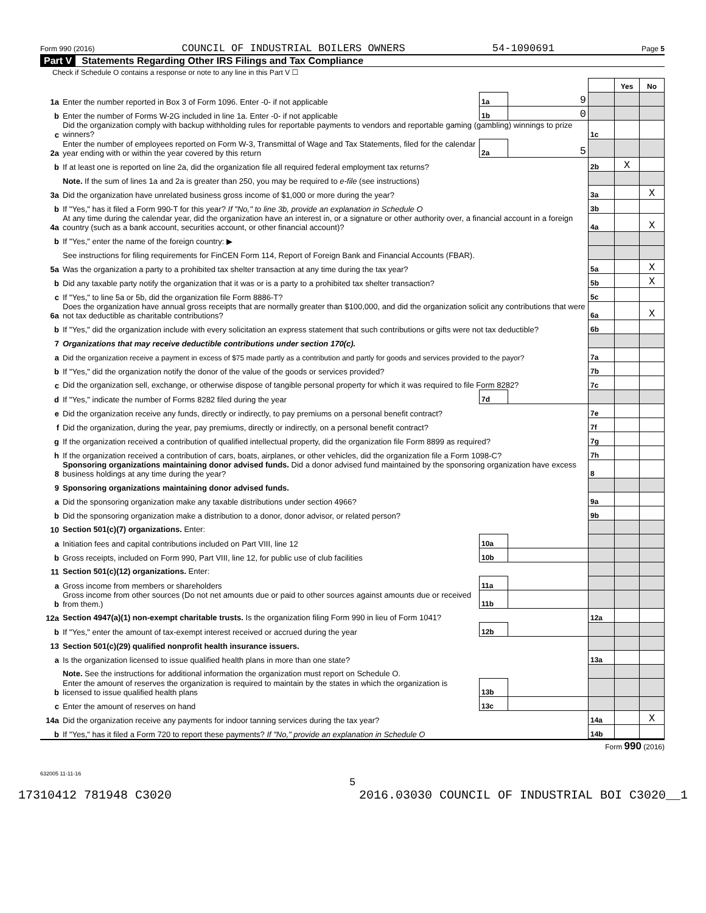Form 990 (2016) COUNCIL OF INDUSTRIAL BOILERS OWNERS 54-1090691 Page 5
Part V Statements Regarding Other IRS Filings and Tax Compliance
Check if Schedule O contains a response or note to any line in this Part V ☐
| | | | | | Yes | No |
| 1a | Enter the number reported in Box 3 of Form 1096. Enter -0- if not applicable | 1a | 9 | | | |
| b | Enter the number of Forms W-2G included in line 1a. Enter -0- if not applicable | 1b | 0 | | | |
| c | Did the organization comply with backup withholding rules for reportable payments to vendors and reportable gaming (gambling) winnings to prize winners? | | | 1c | | |
| 2a | Enter the number of employees reported on Form W-3, Transmittal of Wage and Tax Statements, filed for the calendar year ending with or within the year covered by this return | 2a | 5 | | | |
| b | If at least one is reported on line 2a, did the organization file all required federal employment tax returns? | | | 2b | X | |
| | Note. If the sum of lines 1a and 2a is greater than 250, you may be required to e-file (see instructions) | | | | | |
| 3a | Did the organization have unrelated business gross income of $1,000 or more during the year? | | | 3a | | X |
| b | If "Yes," has it filed a Form 990-T for this year? If "No," to line 3b, provide an explanation in Schedule O | | | 3b | | |
| 4a | At any time during the calendar year, did the organization have an interest in, or a signature or other authority over, a financial account in a foreign country (such as a bank account, securities account, or other financial account)? | | | 4a | | X |
| b | If "Yes," enter the name of the foreign country: ▶ | | | | | |
| | See instructions for filing requirements for FinCEN Form 114, Report of Foreign Bank and Financial Accounts (FBAR). | | | | | |
| 5a | Was the organization a party to a prohibited tax shelter transaction at any time during the tax year? | | | 5a | | X |
| b | Did any taxable party notify the organization that it was or is a party to a prohibited tax shelter transaction? | | | 5b | | X |
| c | If "Yes," to line 5a or 5b, did the organization file Form 8886-T? | | | 5c | | |
| 6a | Does the organization have annual gross receipts that are normally greater than $100,000, and did the organization solicit any contributions that were not tax deductible as charitable contributions? | | | 6a | | X |
| b | If "Yes," did the organization include with every solicitation an express statement that such contributions or gifts were not tax deductible? | | | 6b | | |
| 7 | Organizations that may receive deductible contributions under section 170(c). | | | | | |
| a | Did the organization receive a payment in excess of $75 made partly as a contribution and partly for goods and services provided to the payor? | | | 7a | | |
| b | If "Yes," did the organization notify the donor of the value of the goods or services provided? | | | 7b | | |
| c | Did the organization sell, exchange, or otherwise dispose of tangible personal property for which it was required to file Form 8282? | | | 7c | | |
| d | If "Yes," indicate the number of Forms 8282 filed during the year | 7d | | | | |
| e | Did the organization receive any funds, directly or indirectly, to pay premiums on a personal benefit contract? | | | 7e | | |
| f | Did the organization, during the year, pay premiums, directly or indirectly, on a personal benefit contract? | | | 7f | | |
| g | If the organization received a contribution of qualified intellectual property, did the organization file Form 8899 as required? | | | 7g | | |
| h | If the organization received a contribution of cars, boats, airplanes, or other vehicles, did the organization file a Form 1098-C? | | | 7h | | |
| 8 | Sponsoring organizations maintaining donor advised funds. Did a donor advised fund maintained by the sponsoring organization have excess business holdings at any time during the year? | | | 8 | | |
| 9 | Sponsoring organizations maintaining donor advised funds. | | | | | |
| a | Did the sponsoring organization make any taxable distributions under section 4966? | | | 9a | | |
| b | Did the sponsoring organization make a distribution to a donor, donor advisor, or related person? | | | 9b | | |
| 10 | Section 501(c)(7) organizations. Enter: | | | | | |
| a | Initiation fees and capital contributions included on Part VIII, line 12 | 10a | | | | |
| b | Gross receipts, included on Form 990, Part VIII, line 12, for public use of club facilities | 10b | | | | |
| 11 | Section 501(c)(12) organizations. Enter: | | | | | |
| a | Gross income from members or shareholders | 11a | | | | |
| b | Gross income from other sources (Do not net amounts due or paid to other sources against amounts due or received from them.) | 11b | | | | |
| 12a | Section 4947(a)(1) non-exempt charitable trusts. Is the organization filing Form 990 in lieu of Form 1041? | | | 12a | | |
| b | If "Yes," enter the amount of tax-exempt interest received or accrued during the year | 12b | | | | |
| 13 | Section 501(c)(29) qualified nonprofit health insurance issuers. | | | | | |
| a | Is the organization licensed to issue qualified health plans in more than one state? | | | 13a | | |
| | Note. See the instructions for additional information the organization must report on Schedule O. | | | | | |
| b | Enter the amount of reserves the organization is required to maintain by the states in which the organization is licensed to issue qualified health plans | 13b | | | | |
| c | Enter the amount of reserves on hand | 13c | | | | |
| 14a | Did the organization receive any payments for indoor tanning services during the tax year? | | | 14a | | X |
| b | If "Yes," has it filed a Form 720 to report these payments? If "No," provide an explanation in Schedule O | | | 14b | | |
Form 990 (2016)
632005 11-11-16
5
17310412 781948 C3020 2016.03030 COUNCIL OF INDUSTRIAL BOI C3020__1